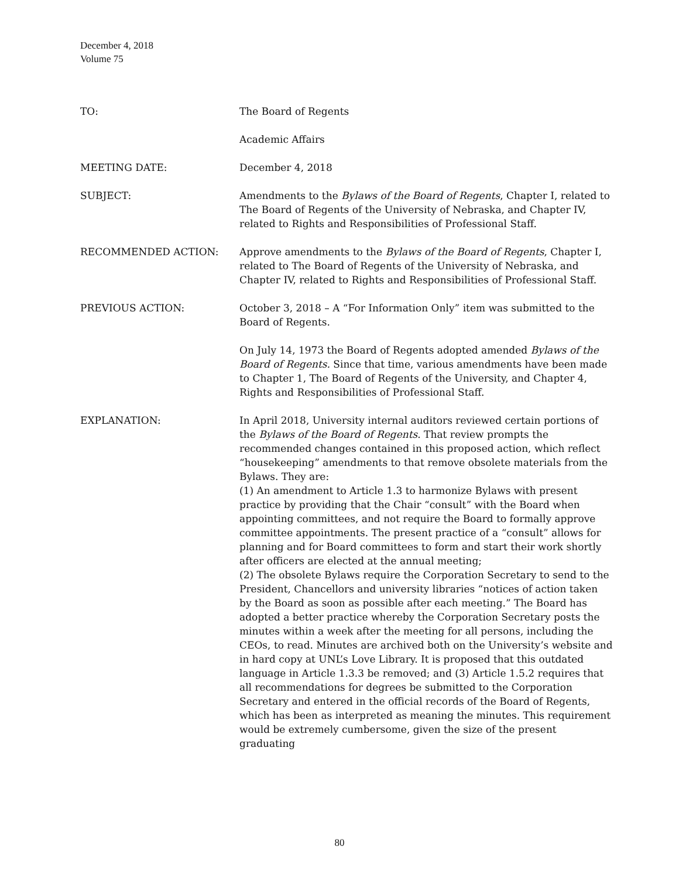December 4, 2018
Volume 75
TO: The Board of Regents
Academic Affairs
MEETING DATE: December 4, 2018
SUBJECT: Amendments to the Bylaws of the Board of Regents, Chapter I, related to The Board of Regents of the University of Nebraska, and Chapter IV, related to Rights and Responsibilities of Professional Staff.
RECOMMENDED ACTION: Approve amendments to the Bylaws of the Board of Regents, Chapter I, related to The Board of Regents of the University of Nebraska, and Chapter IV, related to Rights and Responsibilities of Professional Staff.
PREVIOUS ACTION: October 3, 2018 – A “For Information Only” item was submitted to the Board of Regents.
On July 14, 1973 the Board of Regents adopted amended Bylaws of the Board of Regents. Since that time, various amendments have been made to Chapter 1, The Board of Regents of the University, and Chapter 4, Rights and Responsibilities of Professional Staff.
EXPLANATION: In April 2018, University internal auditors reviewed certain portions of the Bylaws of the Board of Regents. That review prompts the recommended changes contained in this proposed action, which reflect “housekeeping” amendments to that remove obsolete materials from the Bylaws. They are:
(1) An amendment to Article 1.3 to harmonize Bylaws with present practice by providing that the Chair “consult” with the Board when appointing committees, and not require the Board to formally approve committee appointments. The present practice of a “consult” allows for planning and for Board committees to form and start their work shortly after officers are elected at the annual meeting;
(2) The obsolete Bylaws require the Corporation Secretary to send to the President, Chancellors and university libraries “notices of action taken by the Board as soon as possible after each meeting.” The Board has adopted a better practice whereby the Corporation Secretary posts the minutes within a week after the meeting for all persons, including the CEOs, to read. Minutes are archived both on the University’s website and in hard copy at UNL’s Love Library. It is proposed that this outdated language in Article 1.3.3 be removed; and (3) Article 1.5.2 requires that all recommendations for degrees be submitted to the Corporation Secretary and entered in the official records of the Board of Regents, which has been as interpreted as meaning the minutes. This requirement would be extremely cumbersome, given the size of the present graduating
80